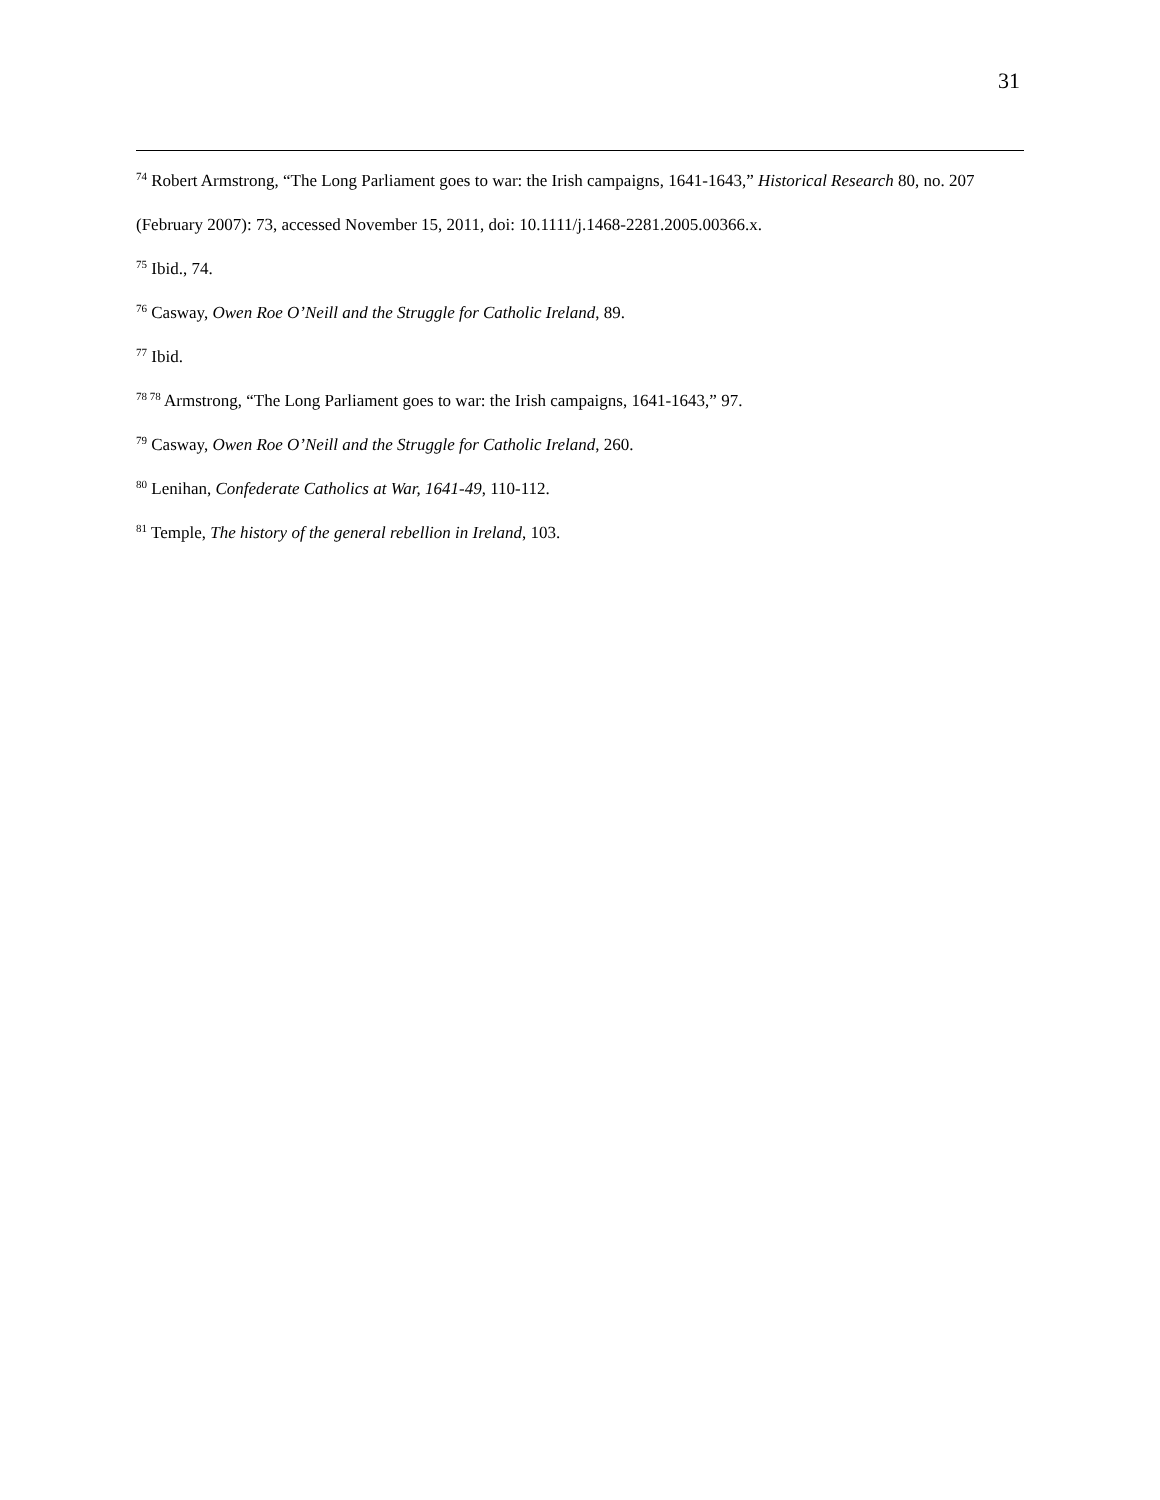31
<sup>74</sup> Robert Armstrong, “The Long Parliament goes to war: the Irish campaigns, 1641-1643,” Historical Research 80, no. 207 (February 2007): 73, accessed November 15, 2011, doi: 10.1111/j.1468-2281.2005.00366.x.
<sup>75</sup> Ibid., 74.
<sup>76</sup> Casway, Owen Roe O’Neill and the Struggle for Catholic Ireland, 89.
<sup>77</sup> Ibid.
<sup>78 78</sup> Armstrong, “The Long Parliament goes to war: the Irish campaigns, 1641-1643,” 97.
<sup>79</sup> Casway, Owen Roe O’Neill and the Struggle for Catholic Ireland, 260.
<sup>80</sup> Lenihan, Confederate Catholics at War, 1641-49, 110-112.
<sup>81</sup> Temple, The history of the general rebellion in Ireland, 103.